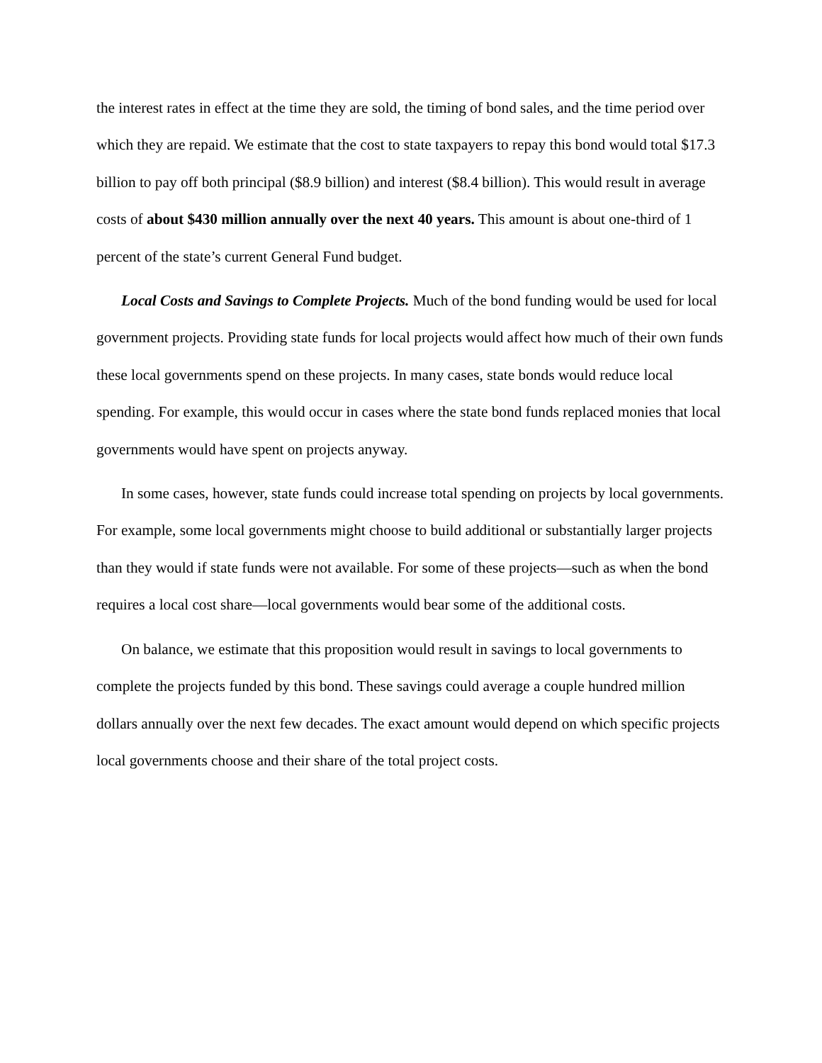the interest rates in effect at the time they are sold, the timing of bond sales, and the time period over which they are repaid. We estimate that the cost to state taxpayers to repay this bond would total $17.3 billion to pay off both principal ($8.9 billion) and interest ($8.4 billion). This would result in average costs of about $430 million annually over the next 40 years. This amount is about one-third of 1 percent of the state’s current General Fund budget.
Local Costs and Savings to Complete Projects. Much of the bond funding would be used for local government projects. Providing state funds for local projects would affect how much of their own funds these local governments spend on these projects. In many cases, state bonds would reduce local spending. For example, this would occur in cases where the state bond funds replaced monies that local governments would have spent on projects anyway.
In some cases, however, state funds could increase total spending on projects by local governments. For example, some local governments might choose to build additional or substantially larger projects than they would if state funds were not available. For some of these projects—such as when the bond requires a local cost share—local governments would bear some of the additional costs.
On balance, we estimate that this proposition would result in savings to local governments to complete the projects funded by this bond. These savings could average a couple hundred million dollars annually over the next few decades. The exact amount would depend on which specific projects local governments choose and their share of the total project costs.